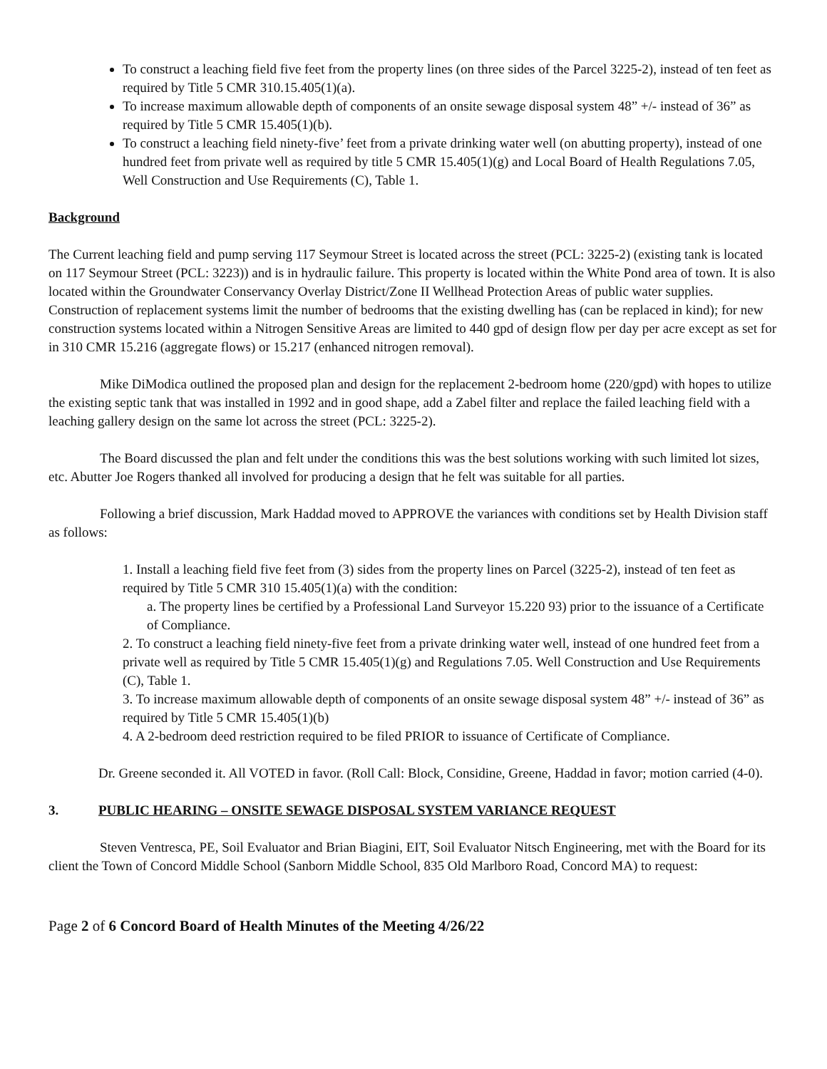To construct a leaching field five feet from the property lines (on three sides of the Parcel 3225-2), instead of ten feet as required by Title 5 CMR 310.15.405(1)(a).
To increase maximum allowable depth of components of an onsite sewage disposal system 48” +/- instead of 36” as required by Title 5 CMR 15.405(1)(b).
To construct a leaching field ninety-five’ feet from a private drinking water well (on abutting property), instead of one hundred feet from private well as required by title 5 CMR 15.405(1)(g) and Local Board of Health Regulations 7.05, Well Construction and Use Requirements (C), Table 1.
Background
The Current leaching field and pump serving 117 Seymour Street is located across the street (PCL: 3225-2) (existing tank is located on 117 Seymour Street (PCL: 3223)) and is in hydraulic failure. This property is located within the White Pond area of town. It is also located within the Groundwater Conservancy Overlay District/Zone II Wellhead Protection Areas of public water supplies. Construction of replacement systems limit the number of bedrooms that the existing dwelling has (can be replaced in kind); for new construction systems located within a Nitrogen Sensitive Areas are limited to 440 gpd of design flow per day per acre except as set for in 310 CMR 15.216 (aggregate flows) or 15.217 (enhanced nitrogen removal).
Mike DiModica outlined the proposed plan and design for the replacement 2-bedroom home (220/gpd) with hopes to utilize the existing septic tank that was installed in 1992 and in good shape, add a Zabel filter and replace the failed leaching field with a leaching gallery design on the same lot across the street (PCL: 3225-2).
The Board discussed the plan and felt under the conditions this was the best solutions working with such limited lot sizes, etc. Abutter Joe Rogers thanked all involved for producing a design that he felt was suitable for all parties.
Following a brief discussion, Mark Haddad moved to APPROVE the variances with conditions set by Health Division staff as follows:
1. Install a leaching field five feet from (3) sides from the property lines on Parcel (3225-2), instead of ten feet as required by Title 5 CMR 310 15.405(1)(a) with the condition:
a. The property lines be certified by a Professional Land Surveyor 15.220 93) prior to the issuance of a Certificate of Compliance.
2. To construct a leaching field ninety-five feet from a private drinking water well, instead of one hundred feet from a private well as required by Title 5 CMR 15.405(1)(g) and Regulations 7.05. Well Construction and Use Requirements (C), Table 1.
3. To increase maximum allowable depth of components of an onsite sewage disposal system 48” +/- instead of 36” as required by Title 5 CMR 15.405(1)(b)
4. A 2-bedroom deed restriction required to be filed PRIOR to issuance of Certificate of Compliance.
Dr. Greene seconded it. All VOTED in favor. (Roll Call: Block, Considine, Greene, Haddad in favor; motion carried (4-0).
3. PUBLIC HEARING – ONSITE SEWAGE DISPOSAL SYSTEM VARIANCE REQUEST
Steven Ventresca, PE, Soil Evaluator and Brian Biagini, EIT, Soil Evaluator Nitsch Engineering, met with the Board for its client the Town of Concord Middle School (Sanborn Middle School, 835 Old Marlboro Road, Concord MA) to request:
Page 2 of 6 Concord Board of Health Minutes of the Meeting 4/26/22